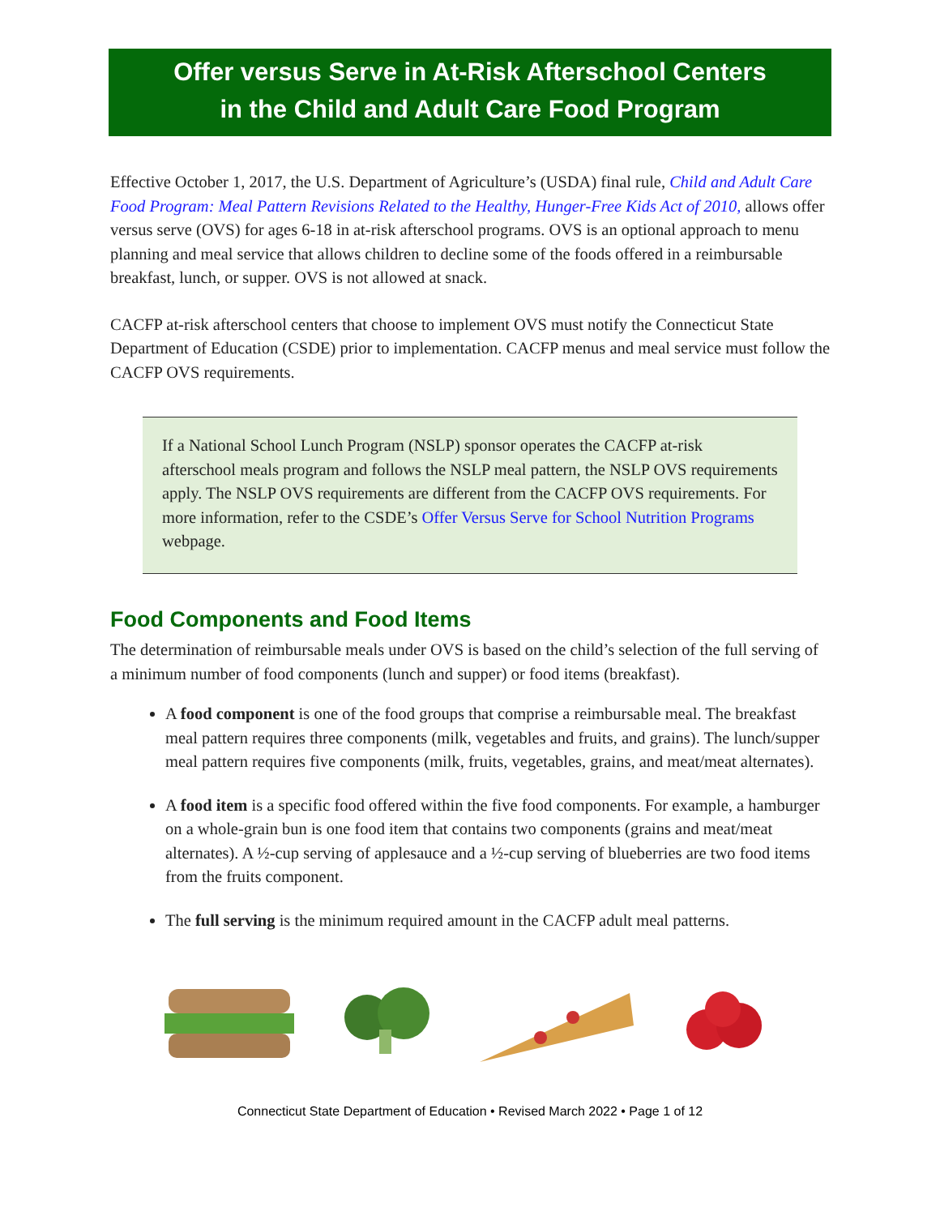Offer versus Serve in At-Risk Afterschool Centers
in the Child and Adult Care Food Program
Effective October 1, 2017, the U.S. Department of Agriculture’s (USDA) final rule, Child and Adult Care Food Program: Meal Pattern Revisions Related to the Healthy, Hunger-Free Kids Act of 2010, allows offer versus serve (OVS) for ages 6-18 in at-risk afterschool programs. OVS is an optional approach to menu planning and meal service that allows children to decline some of the foods offered in a reimbursable breakfast, lunch, or supper. OVS is not allowed at snack.
CACFP at-risk afterschool centers that choose to implement OVS must notify the Connecticut State Department of Education (CSDE) prior to implementation. CACFP menus and meal service must follow the CACFP OVS requirements.
If a National School Lunch Program (NSLP) sponsor operates the CACFP at-risk afterschool meals program and follows the NSLP meal pattern, the NSLP OVS requirements apply. The NSLP OVS requirements are different from the CACFP OVS requirements. For more information, refer to the CSDE’s Offer Versus Serve for School Nutrition Programs webpage.
Food Components and Food Items
The determination of reimbursable meals under OVS is based on the child’s selection of the full serving of a minimum number of food components (lunch and supper) or food items (breakfast).
A food component is one of the food groups that comprise a reimbursable meal. The breakfast meal pattern requires three components (milk, vegetables and fruits, and grains). The lunch/supper meal pattern requires five components (milk, fruits, vegetables, grains, and meat/meat alternates).
A food item is a specific food offered within the five food components. For example, a hamburger on a whole-grain bun is one food item that contains two components (grains and meat/meat alternates). A ½-cup serving of applesauce and a ½-cup serving of blueberries are two food items from the fruits component.
The full serving is the minimum required amount in the CACFP adult meal patterns.
Connecticut State Department of Education • Revised March 2022 • Page 1 of 12